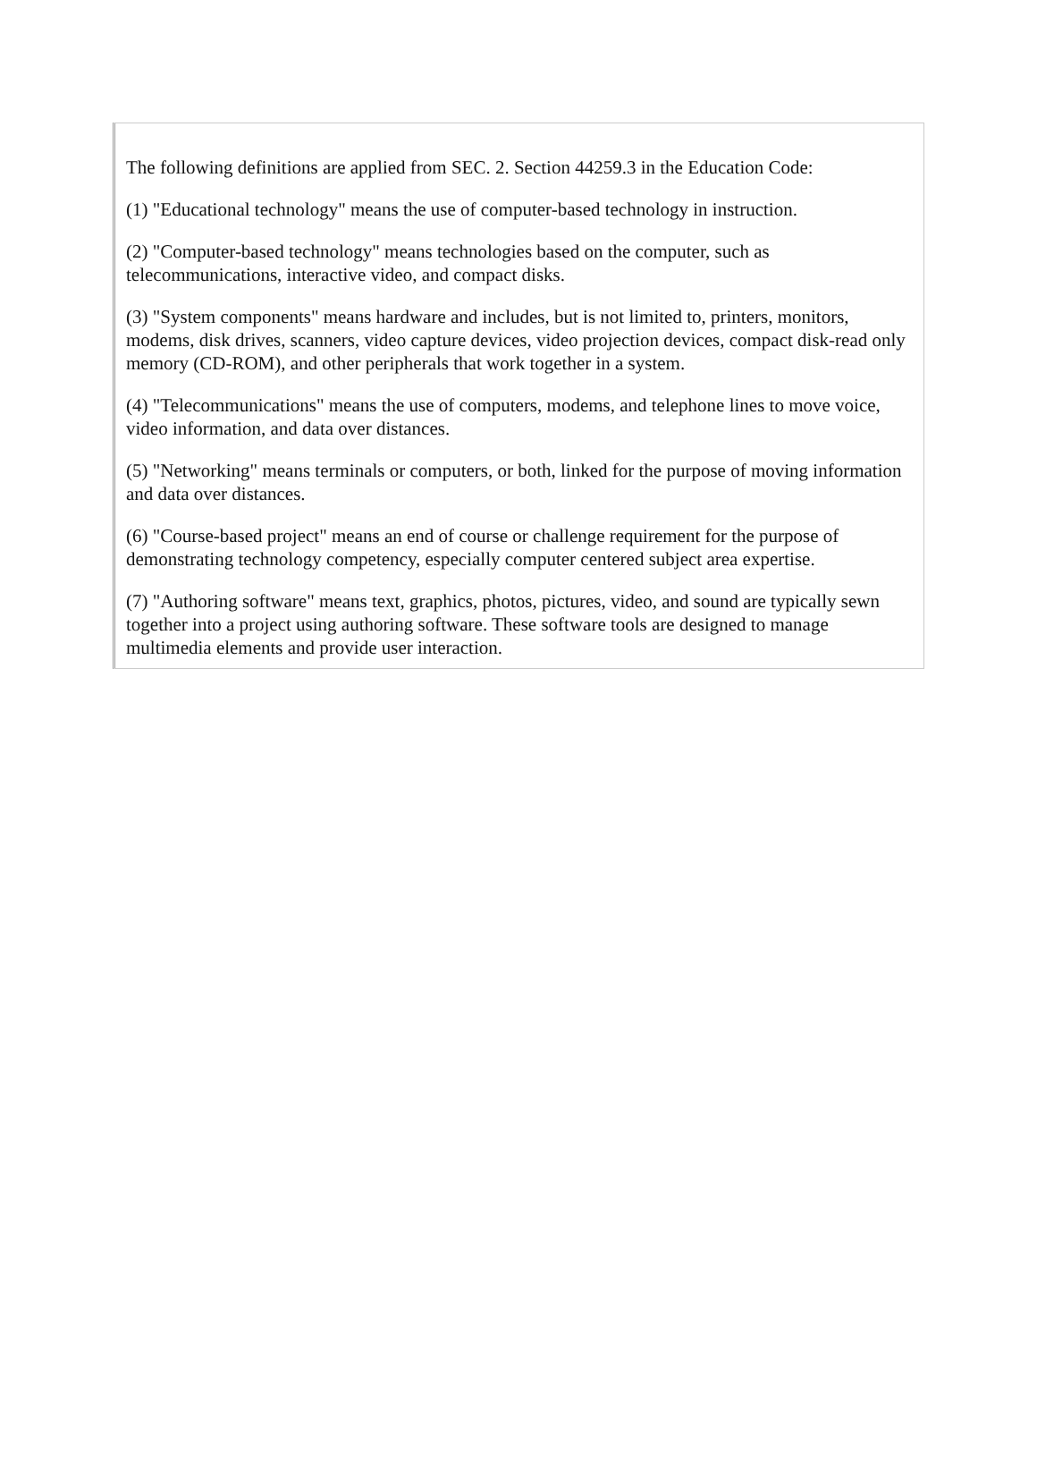The following definitions are applied from SEC. 2. Section 44259.3 in the Education Code:
(1) "Educational technology" means the use of computer-based technology in instruction.
(2) "Computer-based technology" means technologies based on the computer, such as telecommunications, interactive video, and compact disks.
(3) "System components" means hardware and includes, but is not limited to, printers, monitors, modems, disk drives, scanners, video capture devices, video projection devices, compact disk-read only memory (CD-ROM), and other peripherals that work together in a system.
(4) "Telecommunications" means the use of computers, modems, and telephone lines to move voice, video information, and data over distances.
(5) "Networking" means terminals or computers, or both, linked for the purpose of moving information and data over distances.
(6) "Course-based project" means an end of course or challenge requirement for the purpose of demonstrating technology competency, especially computer centered subject area expertise.
(7) "Authoring software" means text, graphics, photos, pictures, video, and sound are typically sewn together into a project using authoring software. These software tools are designed to manage multimedia elements and provide user interaction.